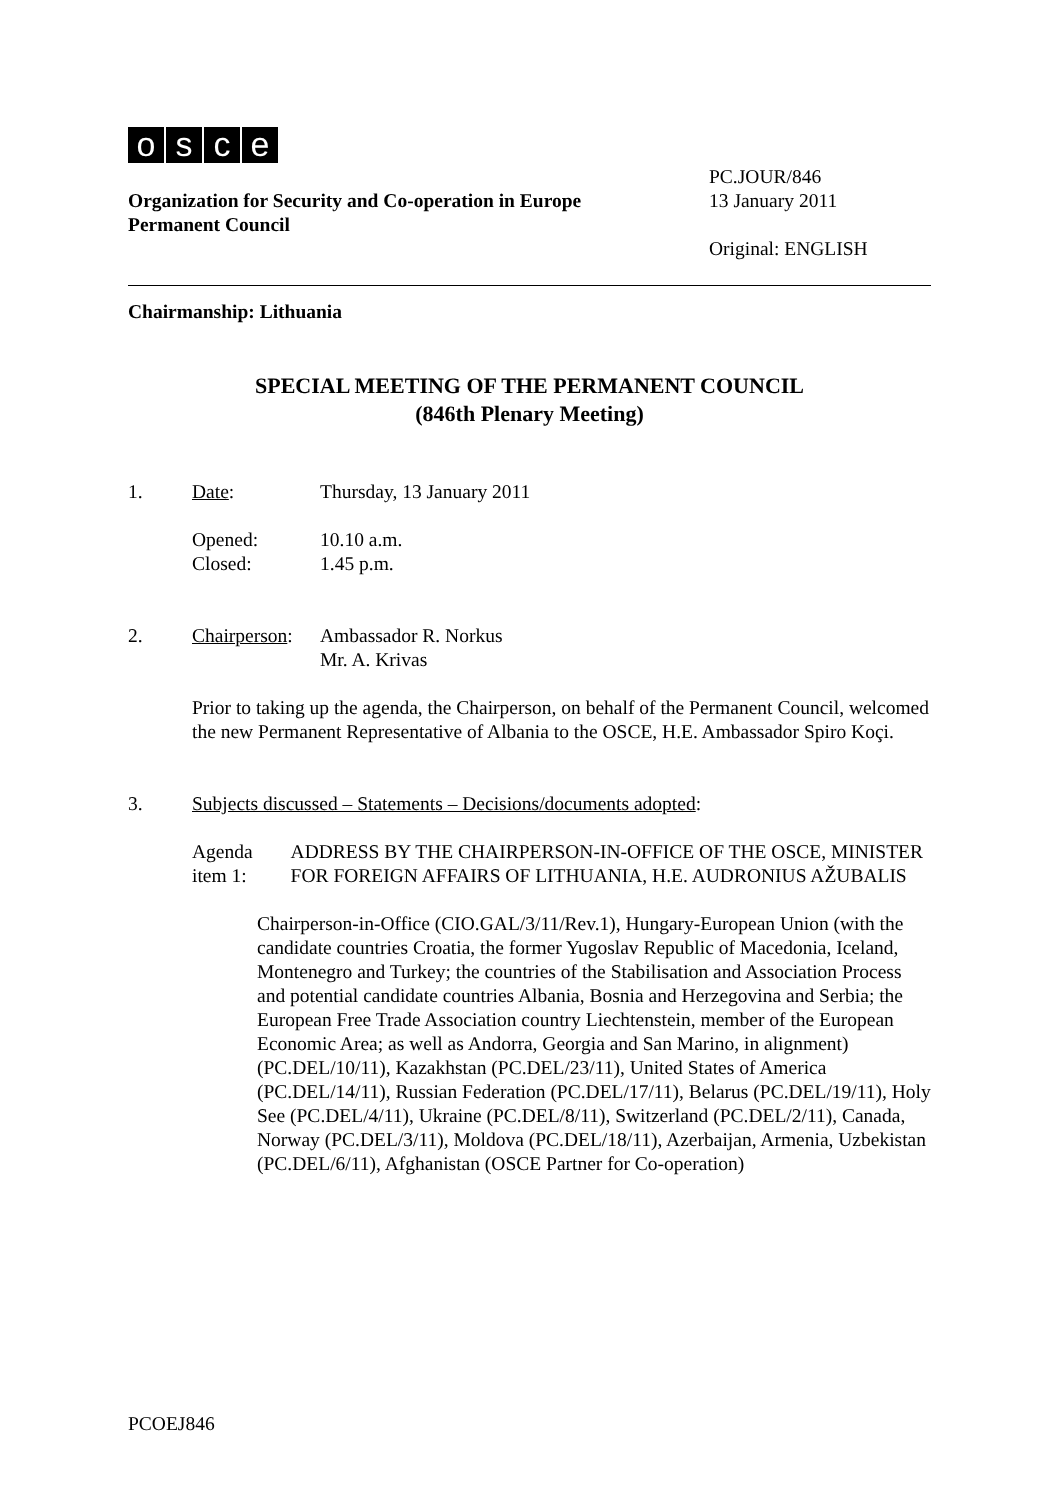osce
PC.JOUR/846
Organization for Security and Co-operation in Europe
Permanent Council
13 January 2011
Original: ENGLISH
Chairmanship: Lithuania
SPECIAL MEETING OF THE PERMANENT COUNCIL
(846th Plenary Meeting)
1. Date: Thursday, 13 January 2011
Opened:
Closed:
10.10 a.m.
1.45 p.m.
2. Chairperson:
Ambassador R. Norkus
Mr. A. Krivas
Prior to taking up the agenda, the Chairperson, on behalf of the Permanent Council, welcomed the new Permanent Representative of Albania to the OSCE, H.E. Ambassador Spiro Koçi.
3. Subjects discussed – Statements – Decisions/documents adopted:
Agenda item 1: ADDRESS BY THE CHAIRPERSON-IN-OFFICE OF THE OSCE, MINISTER FOR FOREIGN AFFAIRS OF LITHUANIA, H.E. AUDRONIUS AŽUBALIS
Chairperson-in-Office (CIO.GAL/3/11/Rev.1), Hungary-European Union (with the candidate countries Croatia, the former Yugoslav Republic of Macedonia, Iceland, Montenegro and Turkey; the countries of the Stabilisation and Association Process and potential candidate countries Albania, Bosnia and Herzegovina and Serbia; the European Free Trade Association country Liechtenstein, member of the European Economic Area; as well as Andorra, Georgia and San Marino, in alignment) (PC.DEL/10/11), Kazakhstan (PC.DEL/23/11), United States of America (PC.DEL/14/11), Russian Federation (PC.DEL/17/11), Belarus (PC.DEL/19/11), Holy See (PC.DEL/4/11), Ukraine (PC.DEL/8/11), Switzerland (PC.DEL/2/11), Canada, Norway (PC.DEL/3/11), Moldova (PC.DEL/18/11), Azerbaijan, Armenia, Uzbekistan (PC.DEL/6/11), Afghanistan (OSCE Partner for Co-operation)
PCOEJ846